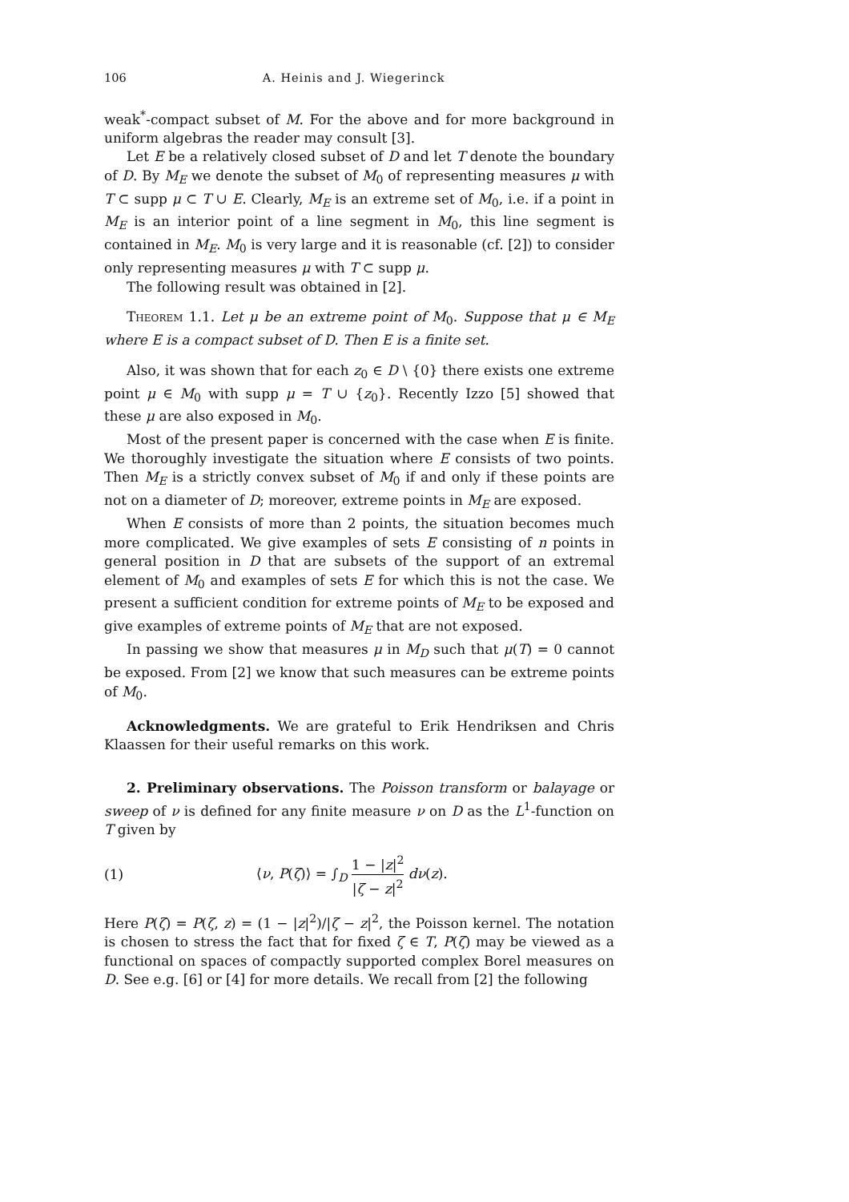106 A. Heinis and J. Wiegerinck
weak<sup>*</sup>-compact subset of M. For the above and for more background in uniform algebras the reader may consult [3].
Let E be a relatively closed subset of D and let T denote the boundary of D. By M<sub>E</sub> we denote the subset of M<sub>0</sub> of representing measures μ with T ⊂ supp μ ⊂ T ∪ E. Clearly, M<sub>E</sub> is an extreme set of M<sub>0</sub>, i.e. if a point in M<sub>E</sub> is an interior point of a line segment in M<sub>0</sub>, this line segment is contained in M<sub>E</sub>. M<sub>0</sub> is very large and it is reasonable (cf. [2]) to consider only representing measures μ with T ⊂ supp μ.
The following result was obtained in [2].
Theorem 1.1. Let μ be an extreme point of M<sub>0</sub>. Suppose that μ ∈ M<sub>E</sub> where E is a compact subset of D. Then E is a finite set.
Also, it was shown that for each z<sub>0</sub> ∈ D \ {0} there exists one extreme point μ ∈ M<sub>0</sub> with supp μ = T ∪ {z<sub>0</sub>}. Recently Izzo [5] showed that these μ are also exposed in M<sub>0</sub>.
Most of the present paper is concerned with the case when E is finite. We thoroughly investigate the situation where E consists of two points. Then M<sub>E</sub> is a strictly convex subset of M<sub>0</sub> if and only if these points are not on a diameter of D; moreover, extreme points in M<sub>E</sub> are exposed.
When E consists of more than 2 points, the situation becomes much more complicated. We give examples of sets E consisting of n points in general position in D that are subsets of the support of an extremal element of M<sub>0</sub> and examples of sets E for which this is not the case. We present a sufficient condition for extreme points of M<sub>E</sub> to be exposed and give examples of extreme points of M<sub>E</sub> that are not exposed.
In passing we show that measures μ in M<sub>D</sub> such that μ(T) = 0 cannot be exposed. From [2] we know that such measures can be extreme points of M<sub>0</sub>.
Acknowledgments. We are grateful to Erik Hendriksen and Chris Klaassen for their useful remarks on this work.
2. Preliminary observations. The Poisson transform or balayage or sweep of ν is defined for any finite measure ν on D as the L<sup>1</sup>-function on T given by
(1) ⟨ν, P(ζ)⟩ = ∫<sub>D</sub> 1 − |z|<sup>2</sup> |ζ − z|<sup>2</sup> dν(z).
Here P(ζ) = P(ζ, z) = (1 − |z|<sup>2</sup>)/|ζ − z|<sup>2</sup>, the Poisson kernel. The notation is chosen to stress the fact that for fixed ζ ∈ T, P(ζ) may be viewed as a functional on spaces of compactly supported complex Borel measures on D. See e.g. [6] or [4] for more details. We recall from [2] the following